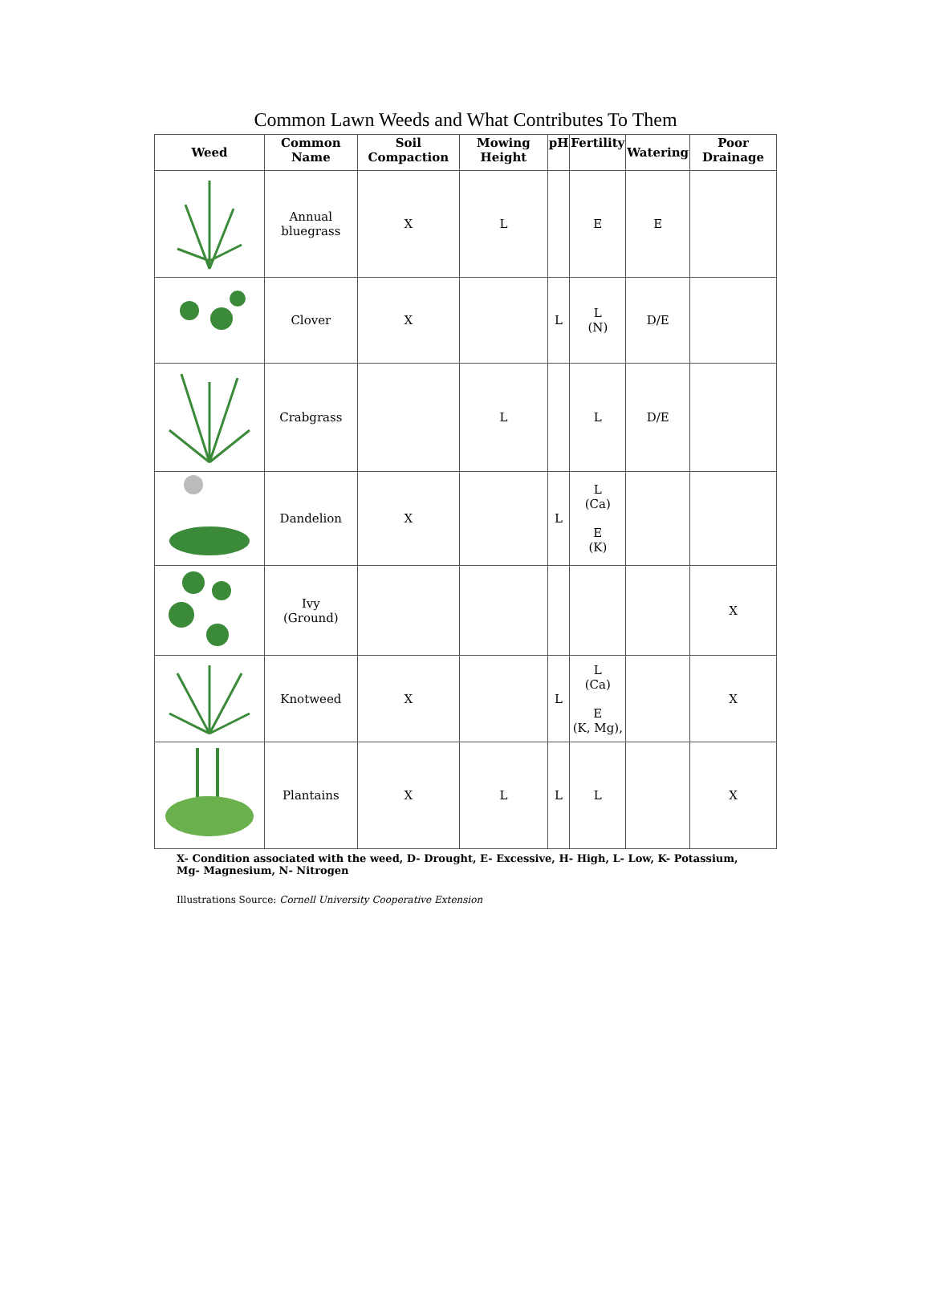Common Lawn Weeds and What Contributes To Them
| Weed | Common Name | Soil Compaction | Mowing Height | pH | Fertility | Watering | Poor Drainage |
| --- | --- | --- | --- | --- | --- | --- | --- |
| | Annual bluegrass | X | L | | E | E | |
| | Clover | X | | L | L (N) | D/E | |
| | Crabgrass | | L | | L | D/E | |
| | Dandelion | X | | L | L (Ca) E (K) | | |
| | Ivy (Ground) | | | | | | X |
| | Knotweed | X | | L | L (Ca) E (K, Mg), | | X |
| | Plantains | X | L | L | L | | X |
X- Condition associated with the weed, D- Drought, E- Excessive, H- High, L- Low, K- Potassium, Mg- Magnesium, N- Nitrogen
Illustrations Source: Cornell University Cooperative Extension